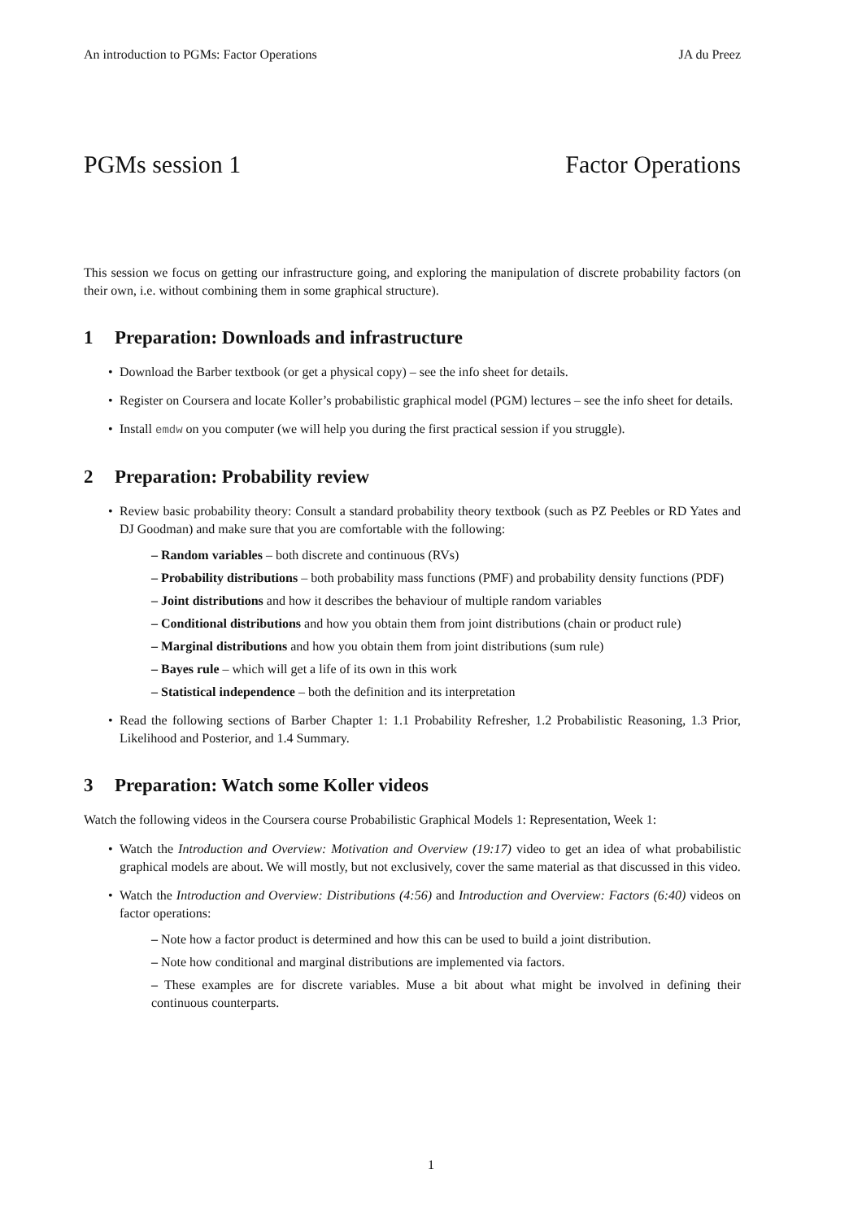An introduction to PGMs: Factor Operations JA du Preez
PGMs session 1 Factor Operations
This session we focus on getting our infrastructure going, and exploring the manipulation of discrete probability factors (on their own, i.e. without combining them in some graphical structure).
1 Preparation: Downloads and infrastructure
Download the Barber textbook (or get a physical copy) – see the info sheet for details.
Register on Coursera and locate Koller’s probabilistic graphical model (PGM) lectures – see the info sheet for details.
Install emdw on you computer (we will help you during the first practical session if you struggle).
2 Preparation: Probability review
Review basic probability theory: Consult a standard probability theory textbook (such as PZ Peebles or RD Yates and DJ Goodman) and make sure that you are comfortable with the following:
– Random variables – both discrete and continuous (RVs)
– Probability distributions – both probability mass functions (PMF) and probability density functions (PDF)
– Joint distributions and how it describes the behaviour of multiple random variables
– Conditional distributions and how you obtain them from joint distributions (chain or product rule)
– Marginal distributions and how you obtain them from joint distributions (sum rule)
– Bayes rule – which will get a life of its own in this work
– Statistical independence – both the definition and its interpretation
Read the following sections of Barber Chapter 1: 1.1 Probability Refresher, 1.2 Probabilistic Reasoning, 1.3 Prior, Likelihood and Posterior, and 1.4 Summary.
3 Preparation: Watch some Koller videos
Watch the following videos in the Coursera course Probabilistic Graphical Models 1: Representation, Week 1:
Watch the Introduction and Overview: Motivation and Overview (19:17) video to get an idea of what probabilistic graphical models are about. We will mostly, but not exclusively, cover the same material as that discussed in this video.
Watch the Introduction and Overview: Distributions (4:56) and Introduction and Overview: Factors (6:40) videos on factor operations:
– Note how a factor product is determined and how this can be used to build a joint distribution.
– Note how conditional and marginal distributions are implemented via factors.
– These examples are for discrete variables. Muse a bit about what might be involved in defining their continuous counterparts.
1